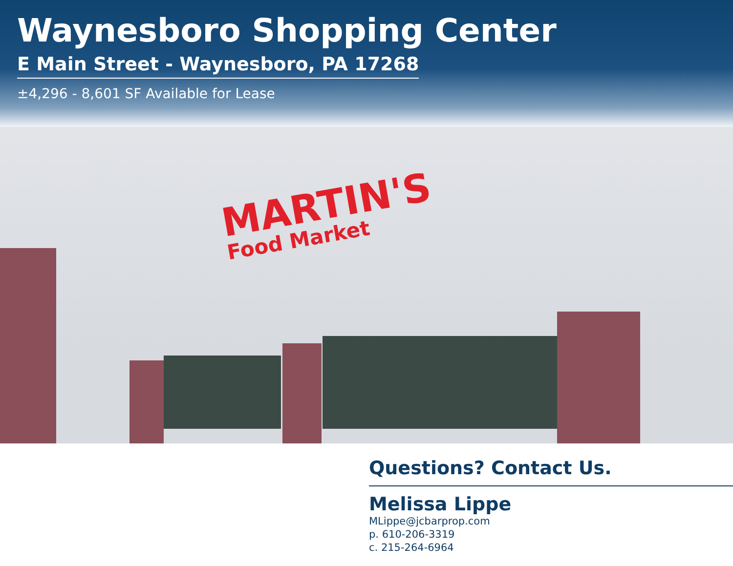MARTIN'S
Food Market
Waynesboro Shopping Center
E Main Street - Waynesboro, PA 17268
±4,296 - 8,601 SF Available for Lease
Questions? Contact Us.
Melissa Lippe
MLippe@jcbarprop.com
p. 610-206-3319
c. 215-264-6964